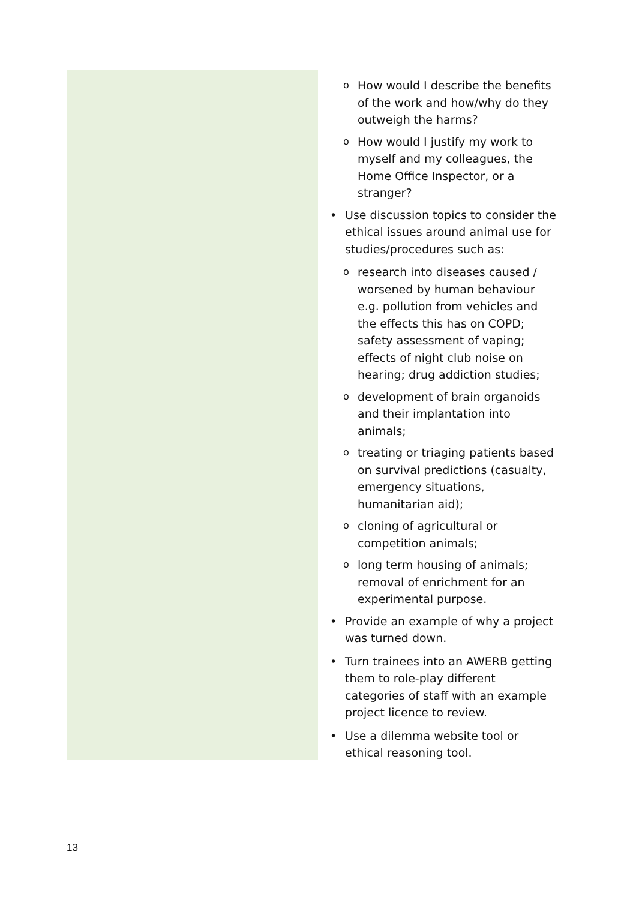o How would I describe the benefits of the work and how/why do they outweigh the harms?
o How would I justify my work to myself and my colleagues, the Home Office Inspector, or a stranger?
• Use discussion topics to consider the ethical issues around animal use for studies/procedures such as:
oresearch into diseases caused / worsened by human behaviour e.g. pollution from vehicles and the effects this has on COPD; safety assessment of vaping; effects of night club noise on hearing; drug addiction studies;
odevelopment of brain organoids and their implantation into animals;
otreating or triaging patients based on survival predictions (casualty, emergency situations, humanitarian aid);
ocloning of agricultural or competition animals;
olong term housing of animals; removal of enrichment for an experimental purpose.
• Provide an example of why a project was turned down.
• Turn trainees into an AWERB getting them to role-play different categories of staff with an example project licence to review.
• Use a dilemma website tool or ethical reasoning tool.
13